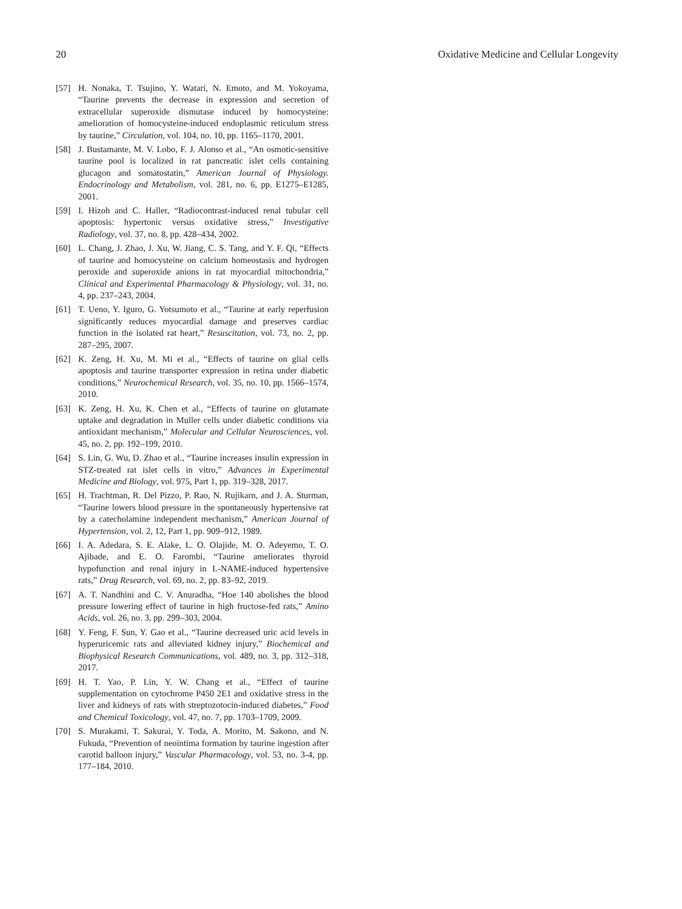20 Oxidative Medicine and Cellular Longevity
[57] H. Nonaka, T. Tsujino, Y. Watari, N. Emoto, and M. Yokoyama, “Taurine prevents the decrease in expression and secretion of extracellular superoxide dismutase induced by homocysteine: amelioration of homocysteine-induced endoplasmic reticulum stress by taurine,” Circulation, vol. 104, no. 10, pp. 1165–1170, 2001.
[58] J. Bustamante, M. V. Lobo, F. J. Alonso et al., “An osmotic-sensitive taurine pool is localized in rat pancreatic islet cells containing glucagon and somatostatin,” American Journal of Physiology. Endocrinology and Metabolism, vol. 281, no. 6, pp. E1275–E1285, 2001.
[59] I. Hizoh and C. Haller, “Radiocontrast-induced renal tubular cell apoptosis: hypertonic versus oxidative stress,” Investigative Radiology, vol. 37, no. 8, pp. 428–434, 2002.
[60] L. Chang, J. Zhao, J. Xu, W. Jiang, C. S. Tang, and Y. F. Qi, “Effects of taurine and homocysteine on calcium homeostasis and hydrogen peroxide and superoxide anions in rat myocardial mitochondria,” Clinical and Experimental Pharmacology & Physiology, vol. 31, no. 4, pp. 237–243, 2004.
[61] T. Ueno, Y. Iguro, G. Yotsumoto et al., “Taurine at early reperfusion significantly reduces myocardial damage and preserves cardiac function in the isolated rat heart,” Resuscitation, vol. 73, no. 2, pp. 287–295, 2007.
[62] K. Zeng, H. Xu, M. Mi et al., “Effects of taurine on glial cells apoptosis and taurine transporter expression in retina under diabetic conditions,” Neurochemical Research, vol. 35, no. 10, pp. 1566–1574, 2010.
[63] K. Zeng, H. Xu, K. Chen et al., “Effects of taurine on glutamate uptake and degradation in Muller cells under diabetic conditions via antioxidant mechanism,” Molecular and Cellular Neurosciences, vol. 45, no. 2, pp. 192–199, 2010.
[64] S. Lin, G. Wu, D. Zhao et al., “Taurine increases insulin expression in STZ-treated rat islet cells in vitro,” Advances in Experimental Medicine and Biology, vol. 975, Part 1, pp. 319–328, 2017.
[65] H. Trachtman, R. Del Pizzo, P. Rao, N. Rujikarn, and J. A. Sturman, “Taurine lowers blood pressure in the spontaneously hypertensive rat by a catecholamine independent mechanism,” American Journal of Hypertension, vol. 2, 12, Part 1, pp. 909–912, 1989.
[66] I. A. Adedara, S. E. Alake, L. O. Olajide, M. O. Adeyemo, T. O. Ajibade, and E. O. Farombi, “Taurine ameliorates thyroid hypofunction and renal injury in L-NAME-induced hypertensive rats,” Drug Research, vol. 69, no. 2, pp. 83–92, 2019.
[67] A. T. Nandhini and C. V. Anuradha, “Hoe 140 abolishes the blood pressure lowering effect of taurine in high fructose-fed rats,” Amino Acids, vol. 26, no. 3, pp. 299–303, 2004.
[68] Y. Feng, F. Sun, Y. Gao et al., “Taurine decreased uric acid levels in hyperuricemic rats and alleviated kidney injury,” Biochemical and Biophysical Research Communications, vol. 489, no. 3, pp. 312–318, 2017.
[69] H. T. Yao, P. Lin, Y. W. Chang et al., “Effect of taurine supplementation on cytochrome P450 2E1 and oxidative stress in the liver and kidneys of rats with streptozotocin-induced diabetes,” Food and Chemical Toxicology, vol. 47, no. 7, pp. 1703–1709, 2009.
[70] S. Murakami, T. Sakurai, Y. Toda, A. Morito, M. Sakono, and N. Fukuda, “Prevention of neointima formation by taurine ingestion after carotid balloon injury,” Vascular Pharmacology, vol. 53, no. 3-4, pp. 177–184, 2010.